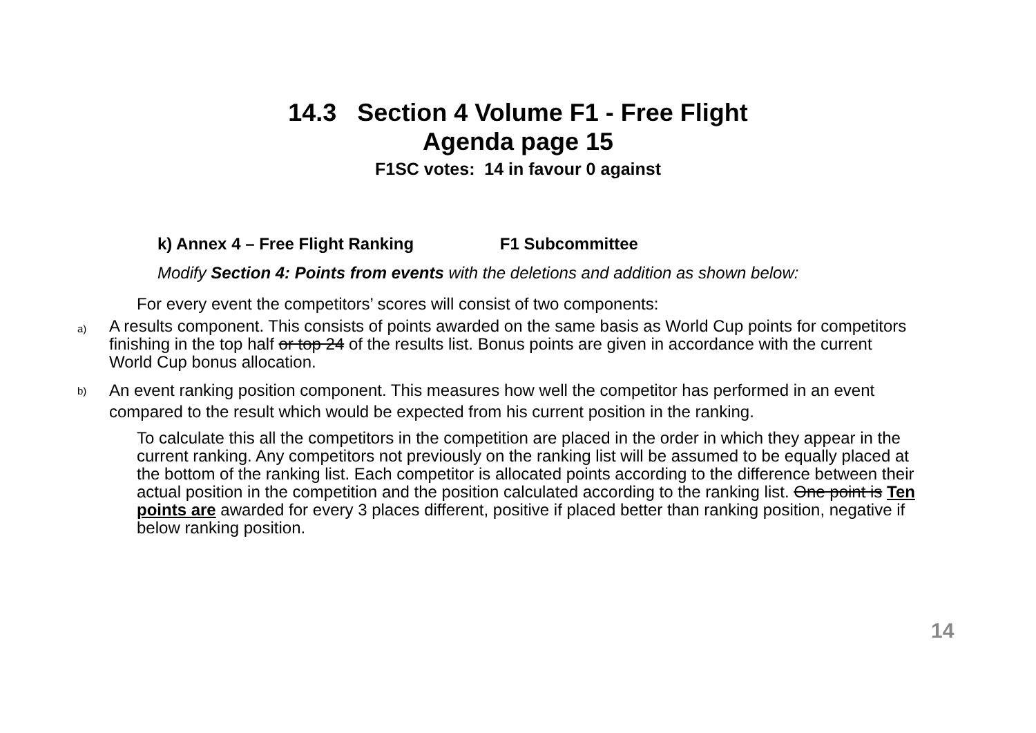14.3 Section 4 Volume F1 - Free Flight
Agenda page 15
F1SC votes: 14 in favour 0 against
k) Annex 4 – Free Flight Ranking F1 Subcommittee
Modify Section 4: Points from events with the deletions and addition as shown below:
For every event the competitors’ scores will consist of two components:
a)
A results component. This consists of points awarded on the same basis as World Cup points for competitors finishing in the top half or top 24 of the results list. Bonus points are given in accordance with the current World Cup bonus allocation.
b)
An event ranking position component. This measures how well the competitor has performed in an event compared to the result which would be expected from his current position in the ranking.
To calculate this all the competitors in the competition are placed in the order in which they appear in the current ranking. Any competitors not previously on the ranking list will be assumed to be equally placed at the bottom of the ranking list. Each competitor is allocated points according to the difference between their actual position in the competition and the position calculated according to the ranking list. One point is Ten points are awarded for every 3 places different, positive if placed better than ranking position, negative if below ranking position.
14